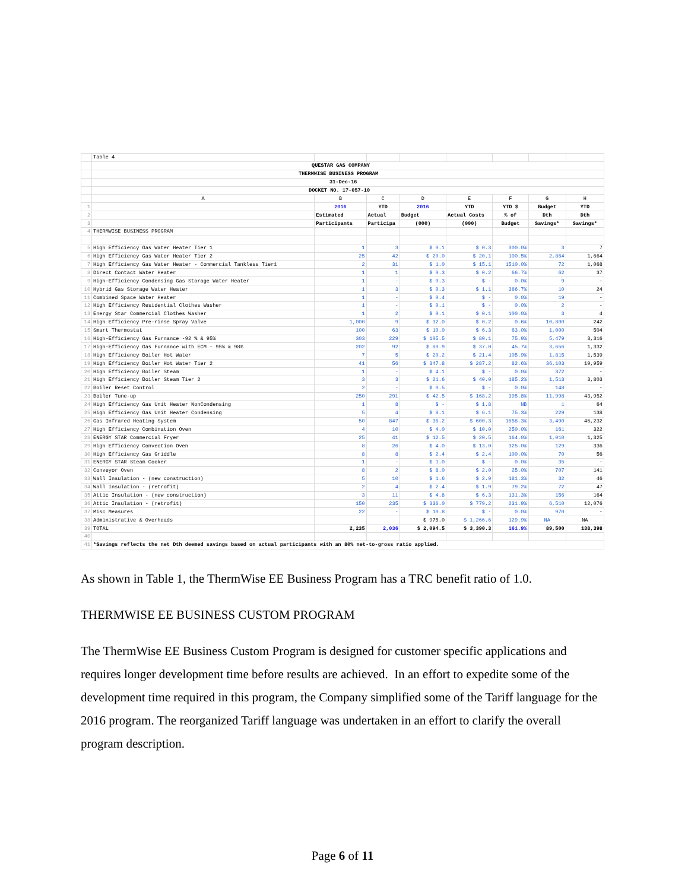| | Table 4 | | | | | | | |
| | QUESTAR GAS COMPANY | | | | | | | |
| | THERMWISE BUSINESS PROGRAM | | | | | | | |
| | 31-Dec-16 | | | | | | | |
| | DOCKET NO. 17-057-10 | | | | | | | |
| | A | B | C | D | E | F | G | H |
| 1 | | 2016 | YTD | 2016 | YTD | YTD $ | Budget | YTD |
| 2 | | Estimated | Actual | Budget | Actual Costs | % of | Dth | Dth |
| 3 | | Participants | Participa | (000) | (000) | Budget | Savings* | Savings* |
| 4 | THERMWISE BUSINESS PROGRAM | | | | | | | |
| 5 | High Efficiency Gas Water Heater Tier 1 | 1 | 3 | $ 0.1 | $ 0.3 | 300.0% | 3 | 7 |
| 6 | High Efficiency Gas Water Heater Tier 2 | 25 | 42 | $ 20.0 | $ 20.1 | 100.5% | 2,864 | 1,664 |
| 7 | High Efficiency Gas Water Heater - Commercial Tankless Tier1 | 2 | 31 | $ 1.0 | $ 15.1 | 1510.0% | 72 | 1,068 |
| 8 | Direct Contact Water Heater | 1 | 1 | $ 0.3 | $ 0.2 | 66.7% | 62 | 37 |
| 9 | High-Efficiency Condensing Gas Storage Water Heater | 1 | - | $ 0.3 | $ - | 0.0% | 9 | - |
| 10 | Hybrid Gas Storage Water Heater | 1 | 3 | $ 0.3 | $ 1.1 | 366.7% | 10 | 24 |
| 11 | Combined Space Water Heater | 1 | - | $ 0.4 | $ - | 0.0% | 19 | - |
| 12 | High Efficiency Residential Clothes Washer | 1 | - | $ 0.1 | $ - | 0.0% | 2 | - |
| 13 | Energy Star Commercial Clothes Washer | 1 | 2 | $ 0.1 | $ 0.1 | 100.0% | 3 | 4 |
| 14 | High Efficiency Pre-rinse Spray Valve | 1,000 | 9 | $ 32.0 | $ 0.2 | 0.6% | 10,800 | 242 |
| 15 | Smart Thermostat | 100 | 63 | $ 10.0 | $ 6.3 | 63.0% | 1,000 | 504 |
| 16 | High-Efficiency Gas Furnance -92 % & 95% | 303 | 229 | $ 105.5 | $ 80.1 | 75.9% | 5,479 | 3,316 |
| 17 | High-Efficiency Gas Furnance with ECM - 95% & 98% | 202 | 92 | $ 80.9 | $ 37.0 | 45.7% | 3,656 | 1,332 |
| 18 | High Efficiency Boiler Hot Water | 7 | 5 | $ 20.2 | $ 21.4 | 105.9% | 1,815 | 1,539 |
| 19 | High Efficiency Boiler Hot Water Tier 2 | 41 | 56 | $ 347.8 | $ 287.2 | 82.6% | 36,103 | 19,959 |
| 20 | High Efficiency Boiler Steam | 1 | - | $ 4.1 | $ - | 0.0% | 372 | - |
| 21 | High Efficiency Boiler Steam Tier 2 | 3 | 3 | $ 21.6 | $ 40.0 | 185.2% | 1,513 | 3,803 |
| 22 | Boiler Reset Control | 2 | - | $ 0.5 | $ - | 0.0% | 148 | - |
| 23 | Boiler Tune-up | 250 | 291 | $ 42.5 | $ 168.2 | 395.8% | 11,998 | 43,952 |
| 24 | High Efficiency Gas Unit Heater NonCondensing | 1 | 8 | $ - | $ 1.8 | NB | 1 | 64 |
| 25 | High Efficiency Gas Unit Heater Condensing | 5 | 4 | $ 8.1 | $ 6.1 | 75.3% | 229 | 138 |
| 26 | Gas Infrared Heating System | 50 | 847 | $ 36.2 | $ 600.3 | 1658.3% | 3,490 | 46,232 |
| 27 | High Efficiency Combination Oven | 4 | 10 | $ 4.0 | $ 10.0 | 250.0% | 161 | 322 |
| 28 | ENERGY STAR Commercial Fryer | 25 | 41 | $ 12.5 | $ 20.5 | 164.0% | 1,010 | 1,325 |
| 29 | High Efficiency Convection Oven | 8 | 26 | $ 4.0 | $ 13.0 | 325.0% | 129 | 336 |
| 30 | High Efficiency Gas Griddle | 8 | 8 | $ 2.4 | $ 2.4 | 100.0% | 70 | 56 |
| 31 | ENERGY STAR Steam Cooker | 1 | - | $ 1.0 | $ - | 0.0% | 35 | - |
| 32 | Conveyor Oven | 8 | 2 | $ 8.0 | $ 2.0 | 25.0% | 707 | 141 |
| 33 | Wall Insulation - (new construction) | 5 | 10 | $ 1.6 | $ 2.9 | 181.3% | 32 | 46 |
| 34 | Wall Insulation - (retrofit) | 2 | 4 | $ 2.4 | $ 1.9 | 79.2% | 72 | 47 |
| 35 | Attic Insulation - (new construction) | 3 | 11 | $ 4.8 | $ 6.3 | 131.3% | 156 | 164 |
| 36 | Attic Insulation - (retrofit) | 150 | 235 | $ 336.0 | $ 779.2 | 231.9% | 6,510 | 12,076 |
| 37 | Misc Measures | 22 | - | $ 10.8 | $ - | 0.0% | 970 | - |
| 38 | Administrative & Overheads | | | $ 975.0 | $ 1,266.6 | 129.9% | NA | NA |
| 39 | TOTAL | 2,235 | 2,036 | $ 2,094.5 | $ 3,390.3 | 161.9% | 89,500 | 138,398 |
| 40 | | | | | | | | |
| 41 | *Savings reflects the net Dth deemed savings based on actual participants with an 80% net-to-gross ratio applied. | | | | | | | |
As shown in Table 1, the ThermWise EE Business Program has a TRC benefit ratio of 1.0.
THERMWISE EE BUSINESS CUSTOM PROGRAM
The ThermWise EE Business Custom Program is designed for customer specific applications and requires longer development time before results are achieved. In an effort to expedite some of the development time required in this program, the Company simplified some of the Tariff language for the 2016 program. The reorganized Tariff language was undertaken in an effort to clarify the overall program description.
Page 6 of 11